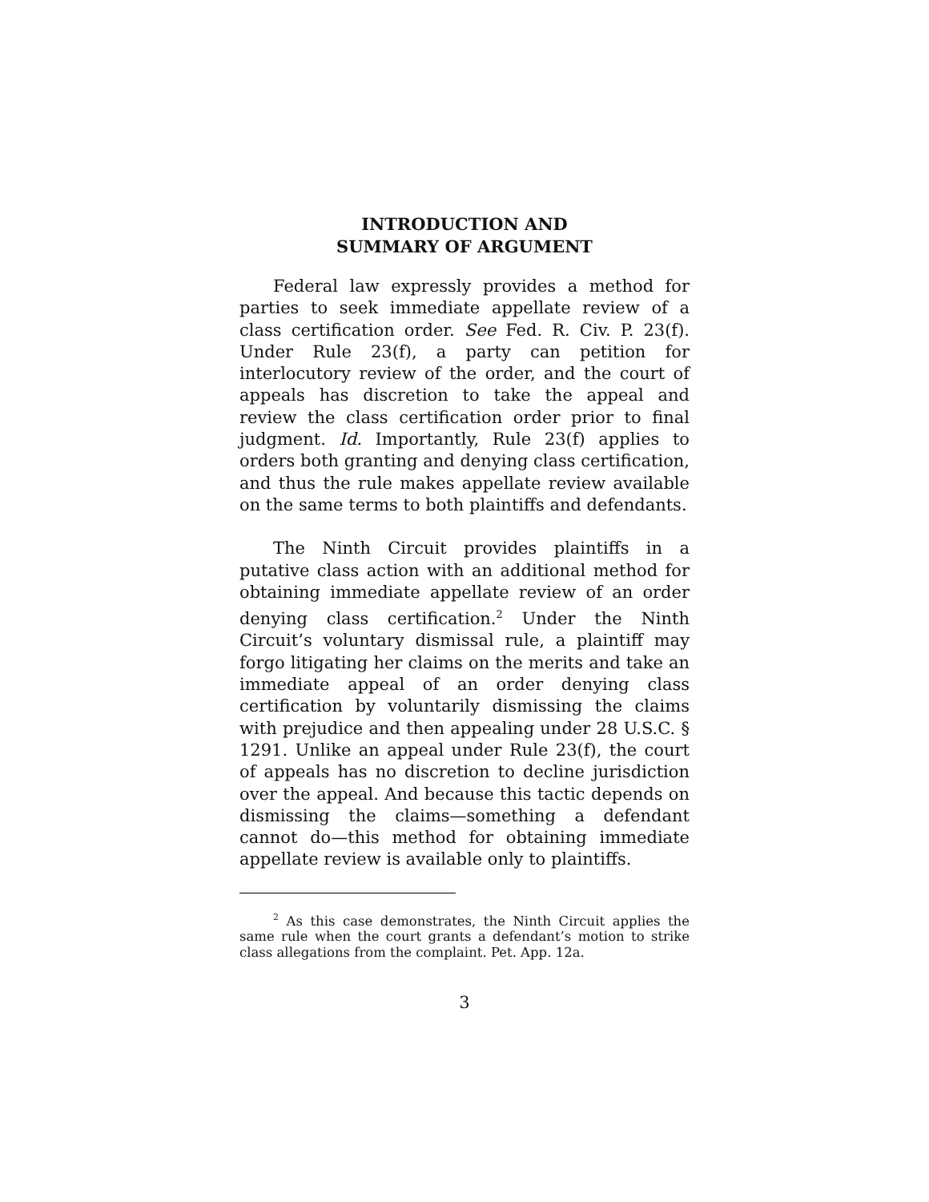INTRODUCTION AND
SUMMARY OF ARGUMENT
Federal law expressly provides a method for parties to seek immediate appellate review of a class certification order. See Fed. R. Civ. P. 23(f). Under Rule 23(f), a party can petition for interlocutory review of the order, and the court of appeals has discretion to take the appeal and review the class certification order prior to final judgment. Id. Importantly, Rule 23(f) applies to orders both granting and denying class certification, and thus the rule makes appellate review available on the same terms to both plaintiffs and defendants.
The Ninth Circuit provides plaintiffs in a putative class action with an additional method for obtaining immediate appellate review of an order denying class certification.<sup>2</sup> Under the Ninth Circuit’s voluntary dismissal rule, a plaintiff may forgo litigating her claims on the merits and take an immediate appeal of an order denying class certification by voluntarily dismissing the claims with prejudice and then appealing under 28 U.S.C. § 1291. Unlike an appeal under Rule 23(f), the court of appeals has no discretion to decline jurisdiction over the appeal. And because this tactic depends on dismissing the claims—something a defendant cannot do—this method for obtaining immediate appellate review is available only to plaintiffs.
<sup>2</sup> As this case demonstrates, the Ninth Circuit applies the same rule when the court grants a defendant’s motion to strike class allegations from the complaint. Pet. App. 12a.
3